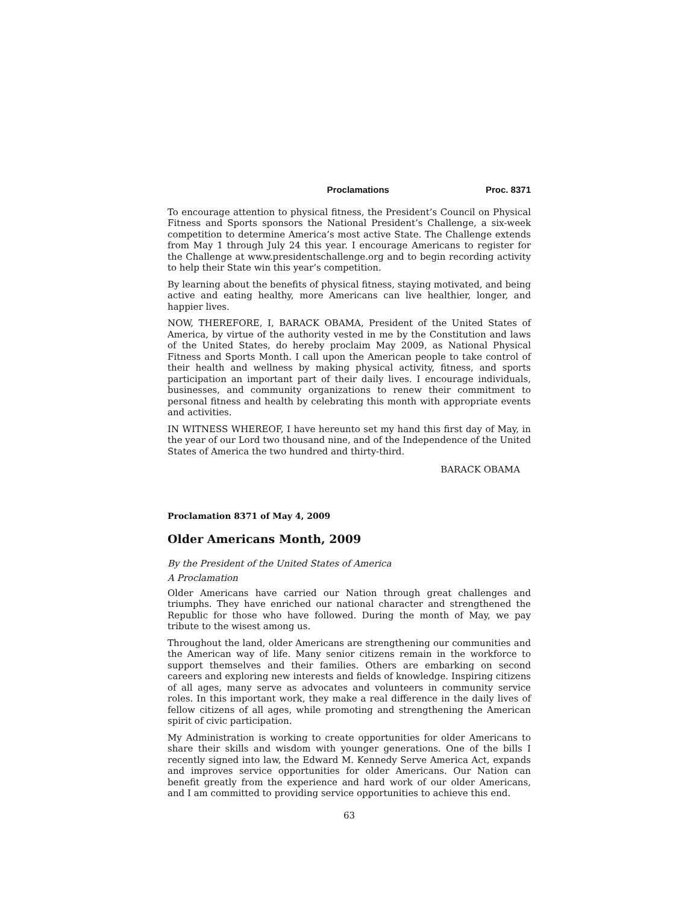Proclamations Proc. 8371
To encourage attention to physical fitness, the President’s Council on Physical Fitness and Sports sponsors the National President’s Challenge, a six-week competition to determine America’s most active State. The Challenge extends from May 1 through July 24 this year. I encourage Americans to register for the Challenge at www.presidentschallenge.org and to begin recording activity to help their State win this year’s competition.
By learning about the benefits of physical fitness, staying motivated, and being active and eating healthy, more Americans can live healthier, longer, and happier lives.
NOW, THEREFORE, I, BARACK OBAMA, President of the United States of America, by virtue of the authority vested in me by the Constitution and laws of the United States, do hereby proclaim May 2009, as National Physical Fitness and Sports Month. I call upon the American people to take control of their health and wellness by making physical activity, fitness, and sports participation an important part of their daily lives. I encourage individuals, businesses, and community organizations to renew their commitment to personal fitness and health by celebrating this month with appropriate events and activities.
IN WITNESS WHEREOF, I have hereunto set my hand this first day of May, in the year of our Lord two thousand nine, and of the Independence of the United States of America the two hundred and thirty-third.
BARACK OBAMA
Proclamation 8371 of May 4, 2009
Older Americans Month, 2009
By the President of the United States of America
A Proclamation
Older Americans have carried our Nation through great challenges and triumphs. They have enriched our national character and strengthened the Republic for those who have followed. During the month of May, we pay tribute to the wisest among us.
Throughout the land, older Americans are strengthening our communities and the American way of life. Many senior citizens remain in the workforce to support themselves and their families. Others are embarking on second careers and exploring new interests and fields of knowledge. Inspiring citizens of all ages, many serve as advocates and volunteers in community service roles. In this important work, they make a real difference in the daily lives of fellow citizens of all ages, while promoting and strengthening the American spirit of civic participation.
My Administration is working to create opportunities for older Americans to share their skills and wisdom with younger generations. One of the bills I recently signed into law, the Edward M. Kennedy Serve America Act, expands and improves service opportunities for older Americans. Our Nation can benefit greatly from the experience and hard work of our older Americans, and I am committed to providing service opportunities to achieve this end.
63